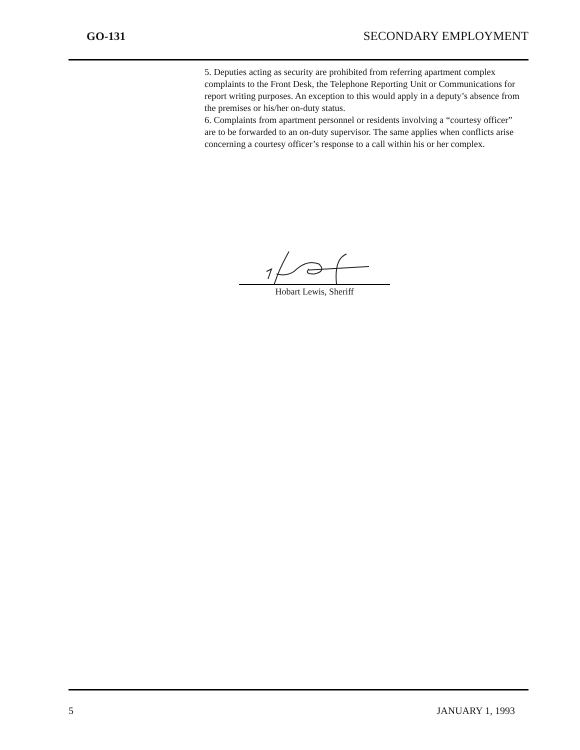GO-131 SECONDARY EMPLOYMENT
5. Deputies acting as security are prohibited from referring apartment complex complaints to the Front Desk, the Telephone Reporting Unit or Communications for report writing purposes. An exception to this would apply in a deputy’s absence from the premises or his/her on-duty status.
6. Complaints from apartment personnel or residents involving a “courtesy officer” are to be forwarded to an on-duty supervisor. The same applies when conflicts arise concerning a courtesy officer’s response to a call within his or her complex.
Hobart Lewis, Sheriff
5 JANUARY 1, 1993